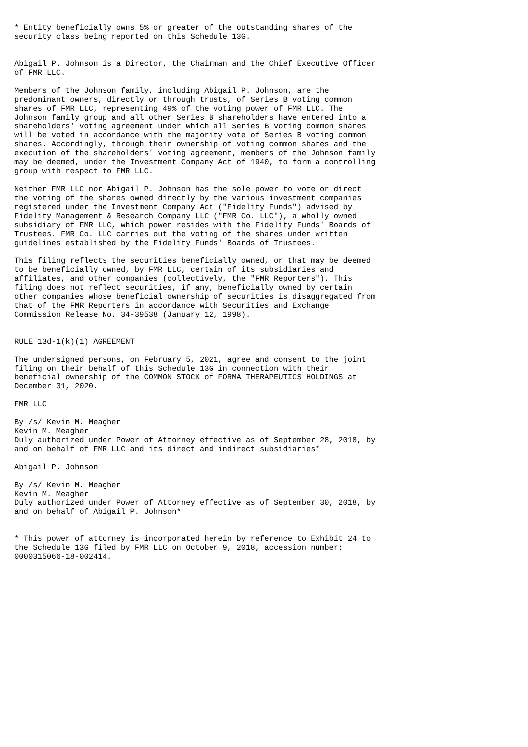* Entity beneficially owns 5% or greater of the outstanding shares of the
security class being reported on this Schedule 13G.


Abigail P. Johnson is a Director, the Chairman and the Chief Executive Officer
of FMR LLC.

Members of the Johnson family, including Abigail P. Johnson, are the
predominant owners, directly or through trusts, of Series B voting common
shares of FMR LLC, representing 49% of the voting power of FMR LLC. The
Johnson family group and all other Series B shareholders have entered into a
shareholders' voting agreement under which all Series B voting common shares
will be voted in accordance with the majority vote of Series B voting common
shares. Accordingly, through their ownership of voting common shares and the
execution of the shareholders' voting agreement, members of the Johnson family
may be deemed, under the Investment Company Act of 1940, to form a controlling
group with respect to FMR LLC.

Neither FMR LLC nor Abigail P. Johnson has the sole power to vote or direct
the voting of the shares owned directly by the various investment companies
registered under the Investment Company Act ("Fidelity Funds") advised by
Fidelity Management & Research Company LLC ("FMR Co. LLC"), a wholly owned
subsidiary of FMR LLC, which power resides with the Fidelity Funds' Boards of
Trustees. FMR Co. LLC carries out the voting of the shares under written
guidelines established by the Fidelity Funds' Boards of Trustees.

This filing reflects the securities beneficially owned, or that may be deemed
to be beneficially owned, by FMR LLC, certain of its subsidiaries and
affiliates, and other companies (collectively, the "FMR Reporters"). This
filing does not reflect securities, if any, beneficially owned by certain
other companies whose beneficial ownership of securities is disaggregated from
that of the FMR Reporters in accordance with Securities and Exchange
Commission Release No. 34-39538 (January 12, 1998).


RULE 13d-1(k)(1) AGREEMENT

The undersigned persons, on February 5, 2021, agree and consent to the joint
filing on their behalf of this Schedule 13G in connection with their
beneficial ownership of the COMMON STOCK of FORMA THERAPEUTICS HOLDINGS at
December 31, 2020.

FMR LLC

By /s/ Kevin M. Meagher
Kevin M. Meagher
Duly authorized under Power of Attorney effective as of September 28, 2018, by
and on behalf of FMR LLC and its direct and indirect subsidiaries*

Abigail P. Johnson

By /s/ Kevin M. Meagher
Kevin M. Meagher
Duly authorized under Power of Attorney effective as of September 30, 2018, by
and on behalf of Abigail P. Johnson*


* This power of attorney is incorporated herein by reference to Exhibit 24 to
the Schedule 13G filed by FMR LLC on October 9, 2018, accession number:
0000315066-18-002414.